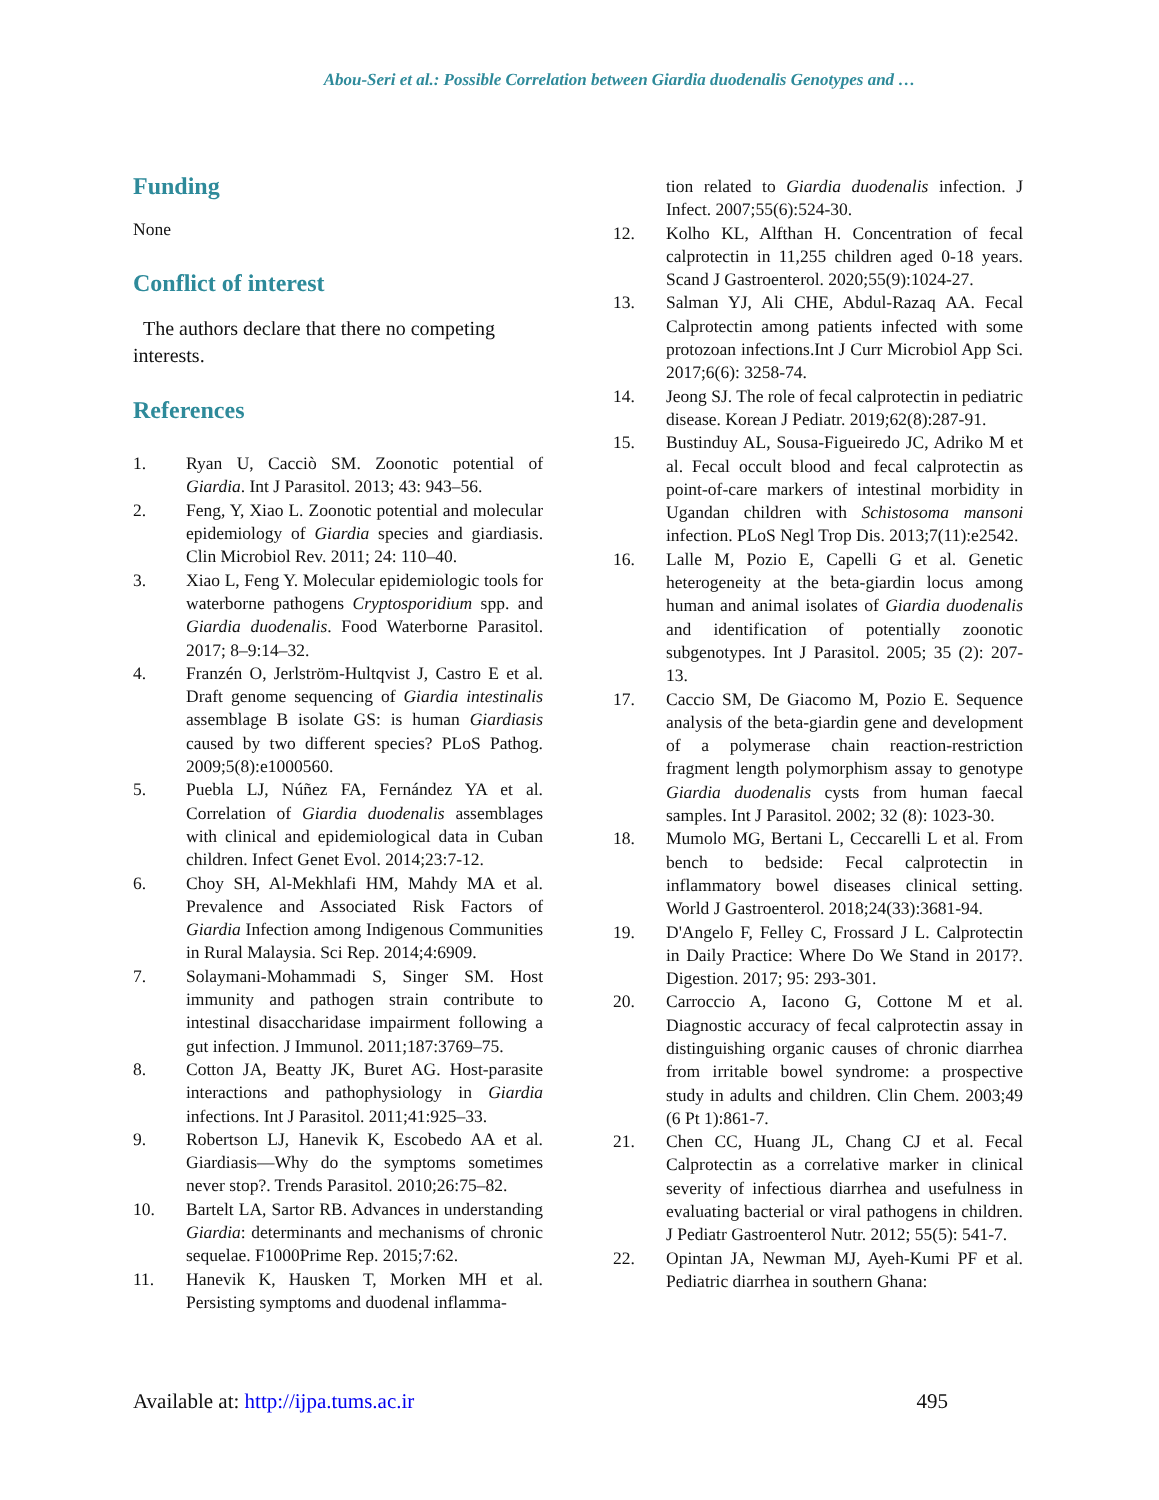Abou-Seri et al.: Possible Correlation between Giardia duodenalis Genotypes and …
Funding
None
Conflict of interest
The authors declare that there no competing interests.
References
1. Ryan U, Cacciò SM. Zoonotic potential of Giardia. Int J Parasitol. 2013; 43: 943–56.
2. Feng, Y, Xiao L. Zoonotic potential and molecular epidemiology of Giardia species and giardiasis. Clin Microbiol Rev. 2011; 24: 110–40.
3. Xiao L, Feng Y. Molecular epidemiologic tools for waterborne pathogens Cryptosporidium spp. and Giardia duodenalis. Food Waterborne Parasitol. 2017; 8–9:14–32.
4. Franzén O, Jerlström-Hultqvist J, Castro E et al. Draft genome sequencing of Giardia intestinalis assemblage B isolate GS: is human Giardiasis caused by two different species? PLoS Pathog. 2009;5(8):e1000560.
5. Puebla LJ, Núñez FA, Fernández YA et al. Correlation of Giardia duodenalis assemblages with clinical and epidemiological data in Cuban children. Infect Genet Evol. 2014;23:7-12.
6. Choy SH, Al-Mekhlafi HM, Mahdy MA et al. Prevalence and Associated Risk Factors of Giardia Infection among Indigenous Communities in Rural Malaysia. Sci Rep. 2014;4:6909.
7. Solaymani-Mohammadi S, Singer SM. Host immunity and pathogen strain contribute to intestinal disaccharidase impairment following a gut infection. J Immunol. 2011;187:3769–75.
8. Cotton JA, Beatty JK, Buret AG. Host-parasite interactions and pathophysiology in Giardia infections. Int J Parasitol. 2011;41:925–33.
9. Robertson LJ, Hanevik K, Escobedo AA et al. Giardiasis—Why do the symptoms sometimes never stop?. Trends Parasitol. 2010;26:75–82.
10. Bartelt LA, Sartor RB. Advances in understanding Giardia: determinants and mechanisms of chronic sequelae. F1000Prime Rep. 2015;7:62.
11. Hanevik K, Hausken T, Morken MH et al. Persisting symptoms and duodenal inflamma-
tion related to Giardia duodenalis infection. J Infect. 2007;55(6):524-30.
12. Kolho KL, Alfthan H. Concentration of fecal calprotectin in 11,255 children aged 0-18 years. Scand J Gastroenterol. 2020;55(9):1024-27.
13. Salman YJ, Ali CHE, Abdul-Razaq AA. Fecal Calprotectin among patients infected with some protozoan infections.Int J Curr Microbiol App Sci. 2017;6(6): 3258-74.
14. Jeong SJ. The role of fecal calprotectin in pediatric disease. Korean J Pediatr. 2019;62(8):287-91.
15. Bustinduy AL, Sousa-Figueiredo JC, Adriko M et al. Fecal occult blood and fecal calprotectin as point-of-care markers of intestinal morbidity in Ugandan children with Schistosoma mansoni infection. PLoS Negl Trop Dis. 2013;7(11):e2542.
16. Lalle M, Pozio E, Capelli G et al. Genetic heterogeneity at the beta-giardin locus among human and animal isolates of Giardia duodenalis and identification of potentially zoonotic subgenotypes. Int J Parasitol. 2005; 35 (2): 207-13.
17. Caccio SM, De Giacomo M, Pozio E. Sequence analysis of the beta-giardin gene and development of a polymerase chain reaction-restriction fragment length polymorphism assay to genotype Giardia duodenalis cysts from human faecal samples. Int J Parasitol. 2002; 32 (8): 1023-30.
18. Mumolo MG, Bertani L, Ceccarelli L et al. From bench to bedside: Fecal calprotectin in inflammatory bowel diseases clinical setting. World J Gastroenterol. 2018;24(33):3681-94.
19. D'Angelo F, Felley C, Frossard J L. Calprotectin in Daily Practice: Where Do We Stand in 2017?. Digestion. 2017; 95: 293-301.
20. Carroccio A, Iacono G, Cottone M et al. Diagnostic accuracy of fecal calprotectin assay in distinguishing organic causes of chronic diarrhea from irritable bowel syndrome: a prospective study in adults and children. Clin Chem. 2003;49 (6 Pt 1):861-7.
21. Chen CC, Huang JL, Chang CJ et al. Fecal Calprotectin as a correlative marker in clinical severity of infectious diarrhea and usefulness in evaluating bacterial or viral pathogens in children. J Pediatr Gastroenterol Nutr. 2012; 55(5): 541-7.
22. Opintan JA, Newman MJ, Ayeh-Kumi PF et al. Pediatric diarrhea in southern Ghana:
Available at: http://ijpa.tums.ac.ir 495